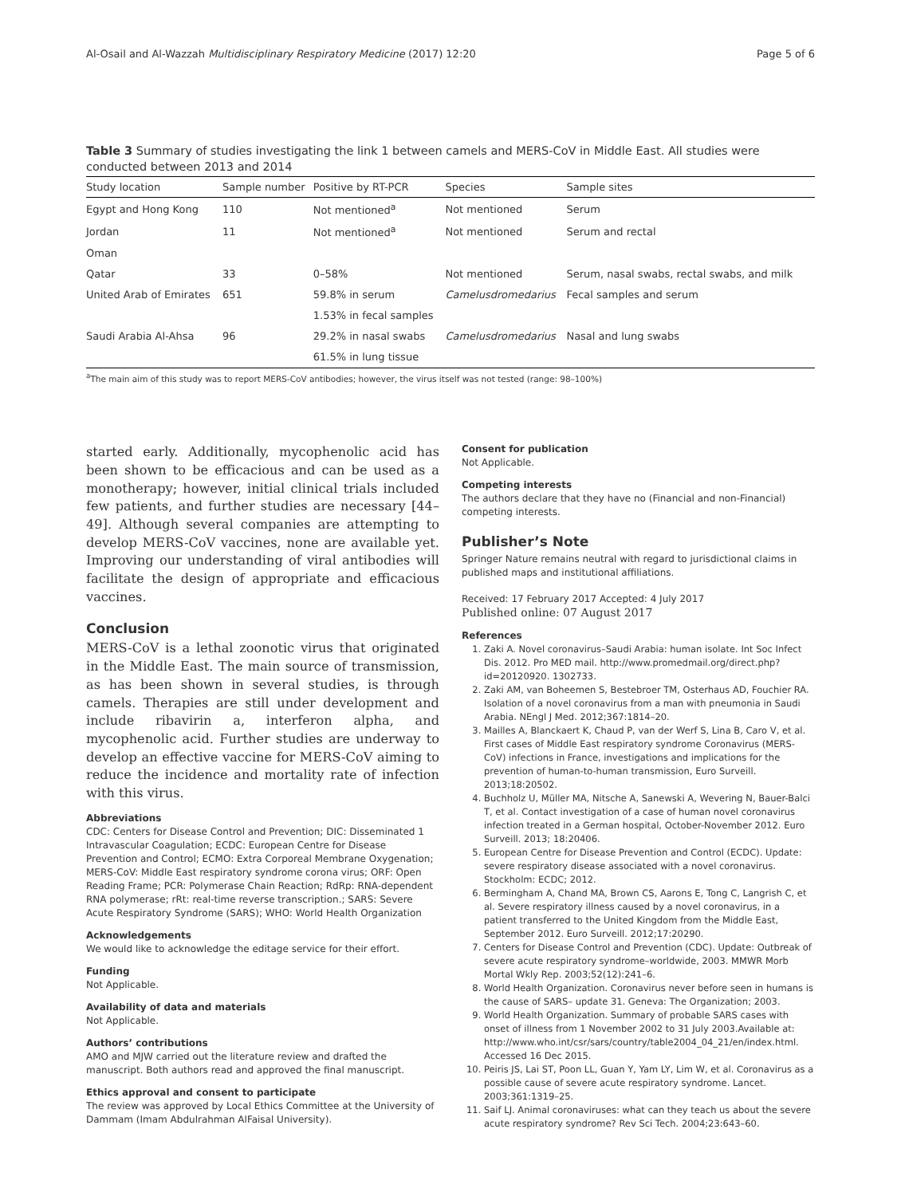Al-Osail and Al-Wazzah Multidisciplinary Respiratory Medicine (2017) 12:20 Page 5 of 6
Table 3 Summary of studies investigating the link 1 between camels and MERS-CoV in Middle East. All studies were conducted between 2013 and 2014
| Study location | Sample number | Positive by RT-PCR | Species | Sample sites |
| --- | --- | --- | --- | --- |
| Egypt and Hong Kong | 110 | Not mentioned<sup>a</sup> | Not mentioned | Serum |
| Jordan | 11 | Not mentioned<sup>a</sup> | Not mentioned | Serum and rectal |
| Oman | | | | |
| Qatar | 33 | 0–58% | Not mentioned | Serum, nasal swabs, rectal swabs, and milk |
| United Arab of Emirates | 651 | 59.8% in serum | Camelusdromedarius | Fecal samples and serum |
| | | 1.53% in fecal samples | | |
| Saudi Arabia Al-Ahsa | 96 | 29.2% in nasal swabs | Camelusdromedarius | Nasal and lung swabs |
| | | 61.5% in lung tissue | | |
<sup>a</sup> The main aim of this study was to report MERS-CoV antibodies; however, the virus itself was not tested (range: 98–100%)
started early. Additionally, mycophenolic acid has been shown to be efficacious and can be used as a monotherapy; however, initial clinical trials included few patients, and further studies are necessary [44–49]. Although several companies are attempting to develop MERS-CoV vaccines, none are available yet. Improving our understanding of viral antibodies will facilitate the design of appropriate and efficacious vaccines.
Conclusion
MERS-CoV is a lethal zoonotic virus that originated in the Middle East. The main source of transmission, as has been shown in several studies, is through camels. Therapies are still under development and include ribavirin a, interferon alpha, and mycophenolic acid. Further studies are underway to develop an effective vaccine for MERS-CoV aiming to reduce the incidence and mortality rate of infection with this virus.
Abbreviations
CDC: Centers for Disease Control and Prevention; DIC: Disseminated 1 Intravascular Coagulation; ECDC: European Centre for Disease Prevention and Control; ECMO: Extra Corporeal Membrane Oxygenation; MERS-CoV: Middle East respiratory syndrome corona virus; ORF: Open Reading Frame; PCR: Polymerase Chain Reaction; RdRp: RNA-dependent RNA polymerase; rRt: real-time reverse transcription.; SARS: Severe Acute Respiratory Syndrome (SARS); WHO: World Health Organization
Acknowledgements
We would like to acknowledge the editage service for their effort.
Funding
Not Applicable.
Availability of data and materials
Not Applicable.
Authors’ contributions
AMO and MJW carried out the literature review and drafted the manuscript. Both authors read and approved the final manuscript.
Ethics approval and consent to participate
The review was approved by Local Ethics Committee at the University of Dammam (Imam Abdulrahman AlFaisal University).
Consent for publication
Not Applicable.
Competing interests
The authors declare that they have no (Financial and non-Financial) competing interests.
Publisher’s Note
Springer Nature remains neutral with regard to jurisdictional claims in published maps and institutional affiliations.
Received: 17 February 2017 Accepted: 4 July 2017
Published online: 07 August 2017
References
1. Zaki A. Novel coronavirus–Saudi Arabia: human isolate. Int Soc Infect Dis. 2012. Pro MED mail. http://www.promedmail.org/direct.php?id=20120920. 1302733.
2. Zaki AM, van Boheemen S, Bestebroer TM, Osterhaus AD, Fouchier RA. Isolation of a novel coronavirus from a man with pneumonia in Saudi Arabia. NEngl J Med. 2012;367:1814–20.
3. Mailles A, Blanckaert K, Chaud P, van der Werf S, Lina B, Caro V, et al. First cases of Middle East respiratory syndrome Coronavirus (MERS-CoV) infections in France, investigations and implications for the prevention of human-to-human transmission, Euro Surveill. 2013;18:20502.
4. Buchholz U, Müller MA, Nitsche A, Sanewski A, Wevering N, Bauer-Balci T, et al. Contact investigation of a case of human novel coronavirus infection treated in a German hospital, October-November 2012. Euro Surveill. 2013; 18:20406.
5. European Centre for Disease Prevention and Control (ECDC). Update: severe respiratory disease associated with a novel coronavirus. Stockholm: ECDC; 2012.
6. Bermingham A, Chand MA, Brown CS, Aarons E, Tong C, Langrish C, et al. Severe respiratory illness caused by a novel coronavirus, in a patient transferred to the United Kingdom from the Middle East, September 2012. Euro Surveill. 2012;17:20290.
7. Centers for Disease Control and Prevention (CDC). Update: Outbreak of severe acute respiratory syndrome–worldwide, 2003. MMWR Morb Mortal Wkly Rep. 2003;52(12):241–6.
8. World Health Organization. Coronavirus never before seen in humans is the cause of SARS– update 31. Geneva: The Organization; 2003.
9. World Health Organization. Summary of probable SARS cases with onset of illness from 1 November 2002 to 31 July 2003.Available at: http://www.who.int/csr/sars/country/table2004_04_21/en/index.html. Accessed 16 Dec 2015.
10. Peiris JS, Lai ST, Poon LL, Guan Y, Yam LY, Lim W, et al. Coronavirus as a possible cause of severe acute respiratory syndrome. Lancet. 2003;361:1319–25.
11. Saif LJ. Animal coronaviruses: what can they teach us about the severe acute respiratory syndrome? Rev Sci Tech. 2004;23:643–60.